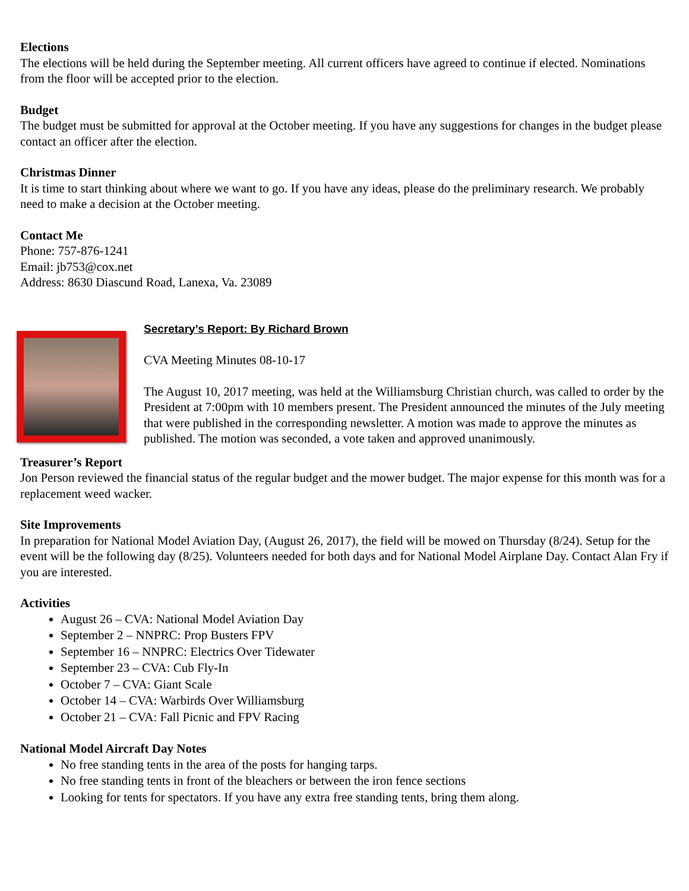Elections
The elections will be held during the September meeting. All current officers have agreed to continue if elected. Nominations from the floor will be accepted prior to the election.
Budget
The budget must be submitted for approval at the October meeting. If you have any suggestions for changes in the budget please contact an officer after the election.
Christmas Dinner
It is time to start thinking about where we want to go. If you have any ideas, please do the preliminary research. We probably need to make a decision at the October meeting.
Contact Me
Phone: 757-876-1241
Email: jb753@cox.net
Address: 8630 Diascund Road, Lanexa, Va. 23089
Secretary’s Report: By Richard Brown
CVA Meeting Minutes 08-10-17
The August 10, 2017 meeting, was held at the Williamsburg Christian church, was called to order by the President at 7:00pm with 10 members present. The President announced the minutes of the July meeting that were published in the corresponding newsletter. A motion was made to approve the minutes as published. The motion was seconded, a vote taken and approved unanimously.
Treasurer’s Report
Jon Person reviewed the financial status of the regular budget and the mower budget. The major expense for this month was for a replacement weed wacker.
Site Improvements
In preparation for National Model Aviation Day, (August 26, 2017), the field will be mowed on Thursday (8/24). Setup for the event will be the following day (8/25). Volunteers needed for both days and for National Model Airplane Day. Contact Alan Fry if you are interested.
Activities
August 26 – CVA: National Model Aviation Day
September 2 – NNPRC: Prop Busters FPV
September 16 – NNPRC: Electrics Over Tidewater
September 23 – CVA: Cub Fly-In
October 7 – CVA: Giant Scale
October 14 – CVA: Warbirds Over Williamsburg
October 21 – CVA: Fall Picnic and FPV Racing
National Model Aircraft Day Notes
No free standing tents in the area of the posts for hanging tarps.
No free standing tents in front of the bleachers or between the iron fence sections
Looking for tents for spectators. If you have any extra free standing tents, bring them along.